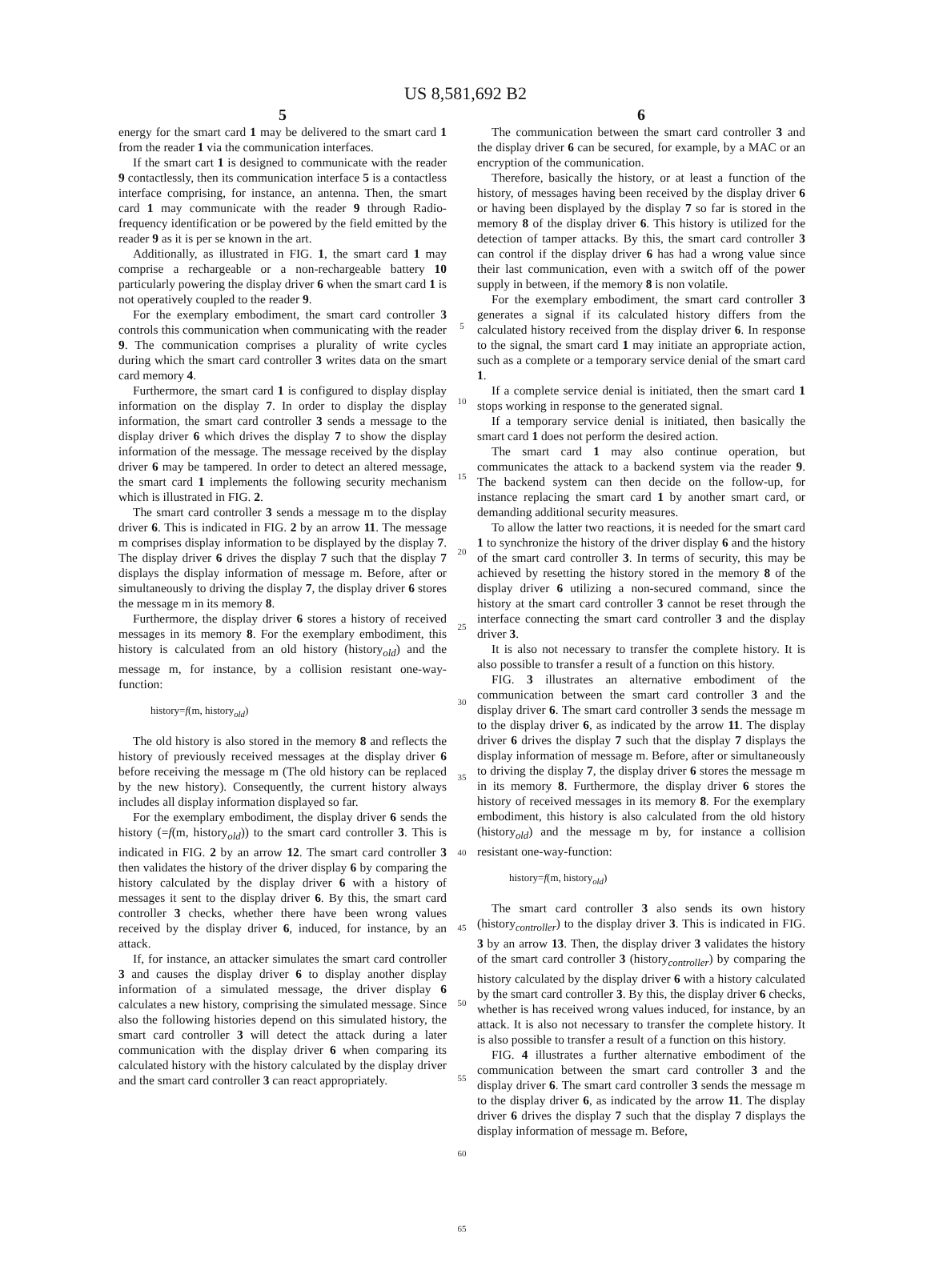US 8,581,692 B2
5
energy for the smart card 1 may be delivered to the smart card 1 from the reader 1 via the communication interfaces.
If the smart cart 1 is designed to communicate with the reader 9 contactlessly, then its communication interface 5 is a contactless interface comprising, for instance, an antenna. Then, the smart card 1 may communicate with the reader 9 through Radio-frequency identification or be powered by the field emitted by the reader 9 as it is per se known in the art.
Additionally, as illustrated in FIG. 1, the smart card 1 may comprise a rechargeable or a non-rechargeable battery 10 particularly powering the display driver 6 when the smart card 1 is not operatively coupled to the reader 9.
For the exemplary embodiment, the smart card controller 3 controls this communication when communicating with the reader 9. The communication comprises a plurality of write cycles during which the smart card controller 3 writes data on the smart card memory 4.
Furthermore, the smart card 1 is configured to display display information on the display 7. In order to display the display information, the smart card controller 3 sends a message to the display driver 6 which drives the display 7 to show the display information of the message. The message received by the display driver 6 may be tampered. In order to detect an altered message, the smart card 1 implements the following security mechanism which is illustrated in FIG. 2.
The smart card controller 3 sends a message m to the display driver 6. This is indicated in FIG. 2 by an arrow 11. The message m comprises display information to be displayed by the display 7. The display driver 6 drives the display 7 such that the display 7 displays the display information of message m. Before, after or simultaneously to driving the display 7, the display driver 6 stores the message m in its memory 8.
Furthermore, the display driver 6 stores a history of received messages in its memory 8. For the exemplary embodiment, this history is calculated from an old history (history<sub>old</sub>) and the message m, for instance, by a collision resistant one-way-function:
history=f(m, history<sub>old</sub>)
The old history is also stored in the memory 8 and reflects the history of previously received messages at the display driver 6 before receiving the message m (The old history can be replaced by the new history). Consequently, the current history always includes all display information displayed so far.
For the exemplary embodiment, the display driver 6 sends the history (=f(m, history<sub>old</sub>)) to the smart card controller 3. This is indicated in FIG. 2 by an arrow 12. The smart card controller 3 then validates the history of the driver display 6 by comparing the history calculated by the display driver 6 with a history of messages it sent to the display driver 6. By this, the smart card controller 3 checks, whether there have been wrong values received by the display driver 6, induced, for instance, by an attack.
If, for instance, an attacker simulates the smart card controller 3 and causes the display driver 6 to display another display information of a simulated message, the driver display 6 calculates a new history, comprising the simulated message. Since also the following histories depend on this simulated history, the smart card controller 3 will detect the attack during a later communication with the display driver 6 when comparing its calculated history with the history calculated by the display driver and the smart card controller 3 can react appropriately.
5
10
15
20
25
30
35
40
45
50
55
60
65
6
The communication between the smart card controller 3 and the display driver 6 can be secured, for example, by a MAC or an encryption of the communication.
Therefore, basically the history, or at least a function of the history, of messages having been received by the display driver 6 or having been displayed by the display 7 so far is stored in the memory 8 of the display driver 6. This history is utilized for the detection of tamper attacks. By this, the smart card controller 3 can control if the display driver 6 has had a wrong value since their last communication, even with a switch off of the power supply in between, if the memory 8 is non volatile.
For the exemplary embodiment, the smart card controller 3 generates a signal if its calculated history differs from the calculated history received from the display driver 6. In response to the signal, the smart card 1 may initiate an appropriate action, such as a complete or a temporary service denial of the smart card 1.
If a complete service denial is initiated, then the smart card 1 stops working in response to the generated signal.
If a temporary service denial is initiated, then basically the smart card 1 does not perform the desired action.
The smart card 1 may also continue operation, but communicates the attack to a backend system via the reader 9. The backend system can then decide on the follow-up, for instance replacing the smart card 1 by another smart card, or demanding additional security measures.
To allow the latter two reactions, it is needed for the smart card 1 to synchronize the history of the driver display 6 and the history of the smart card controller 3. In terms of security, this may be achieved by resetting the history stored in the memory 8 of the display driver 6 utilizing a non-secured command, since the history at the smart card controller 3 cannot be reset through the interface connecting the smart card controller 3 and the display driver 3.
It is also not necessary to transfer the complete history. It is also possible to transfer a result of a function on this history.
FIG. 3 illustrates an alternative embodiment of the communication between the smart card controller 3 and the display driver 6. The smart card controller 3 sends the message m to the display driver 6, as indicated by the arrow 11. The display driver 6 drives the display 7 such that the display 7 displays the display information of message m. Before, after or simultaneously to driving the display 7, the display driver 6 stores the message m in its memory 8. Furthermore, the display driver 6 stores the history of received messages in its memory 8. For the exemplary embodiment, this history is also calculated from the old history (history<sub>old</sub>) and the message m by, for instance a collision resistant one-way-function:
history=f(m, history<sub>old</sub>)
The smart card controller 3 also sends its own history (history<sub>controller</sub>) to the display driver 3. This is indicated in FIG. 3 by an arrow 13. Then, the display driver 3 validates the history of the smart card controller 3 (history<sub>controller</sub>) by comparing the history calculated by the display driver 6 with a history calculated by the smart card controller 3. By this, the display driver 6 checks, whether is has received wrong values induced, for instance, by an attack. It is also not necessary to transfer the complete history. It is also possible to transfer a result of a function on this history.
FIG. 4 illustrates a further alternative embodiment of the communication between the smart card controller 3 and the display driver 6. The smart card controller 3 sends the message m to the display driver 6, as indicated by the arrow 11. The display driver 6 drives the display 7 such that the display 7 displays the display information of message m. Before,